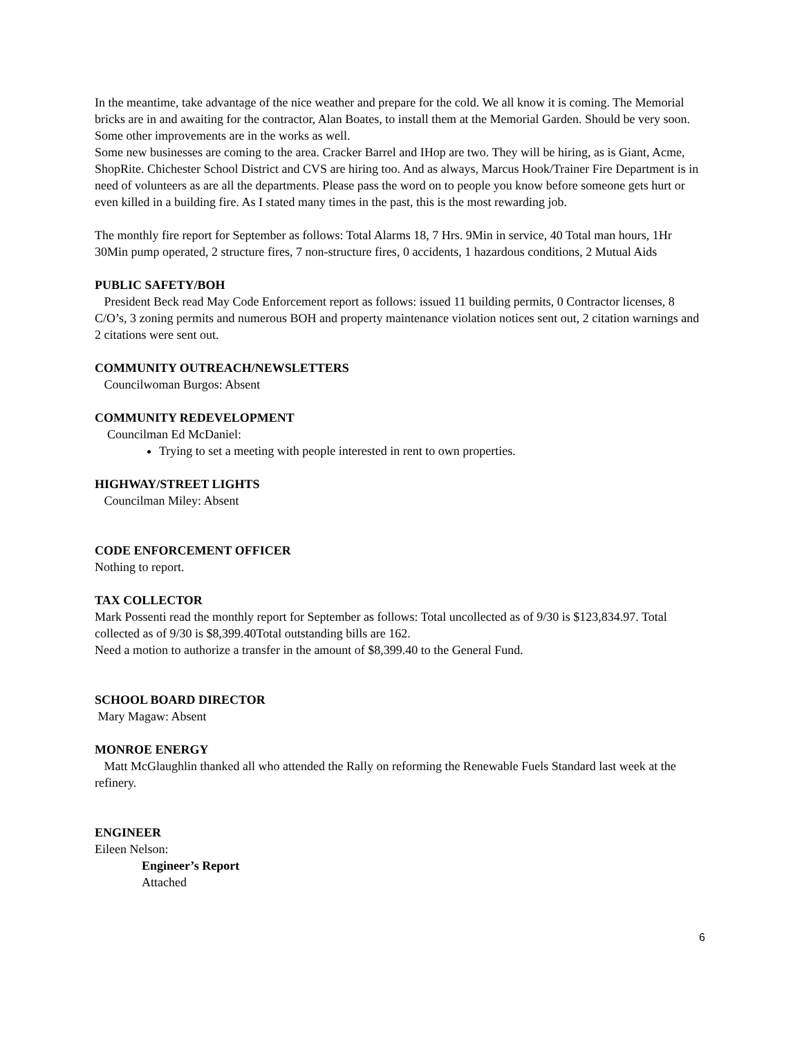In the meantime, take advantage of the nice weather and prepare for the cold. We all know it is coming. The Memorial bricks are in and awaiting for the contractor, Alan Boates, to install them at the Memorial Garden. Should be very soon. Some other improvements are in the works as well.
Some new businesses are coming to the area. Cracker Barrel and IHop are two. They will be hiring, as is Giant, Acme, ShopRite. Chichester School District and CVS are hiring too. And as always, Marcus Hook/Trainer Fire Department is in need of volunteers as are all the departments. Please pass the word on to people you know before someone gets hurt or even killed in a building fire. As I stated many times in the past, this is the most rewarding job.
The monthly fire report for September as follows: Total Alarms 18, 7 Hrs. 9Min in service, 40 Total man hours, 1Hr 30Min pump operated, 2 structure fires, 7 non-structure fires, 0 accidents, 1 hazardous conditions, 2 Mutual Aids
PUBLIC SAFETY/BOH
President Beck read May Code Enforcement report as follows: issued 11 building permits, 0 Contractor licenses, 8 C/O’s, 3 zoning permits and numerous BOH and property maintenance violation notices sent out, 2 citation warnings and 2 citations were sent out.
COMMUNITY OUTREACH/NEWSLETTERS
Councilwoman Burgos: Absent
COMMUNITY REDEVELOPMENT
Councilman Ed McDaniel:
Trying to set a meeting with people interested in rent to own properties.
HIGHWAY/STREET LIGHTS
Councilman Miley: Absent
CODE ENFORCEMENT OFFICER
Nothing to report.
TAX COLLECTOR
Mark Possenti read the monthly report for September as follows: Total uncollected as of 9/30 is $123,834.97. Total collected as of 9/30 is $8,399.40Total outstanding bills are 162.
Need a motion to authorize a transfer in the amount of $8,399.40 to the General Fund.
SCHOOL BOARD DIRECTOR
Mary Magaw: Absent
MONROE ENERGY
Matt McGlaughlin thanked all who attended the Rally on reforming the Renewable Fuels Standard last week at the refinery.
ENGINEER
Eileen Nelson:
Engineer’s Report
Attached
6